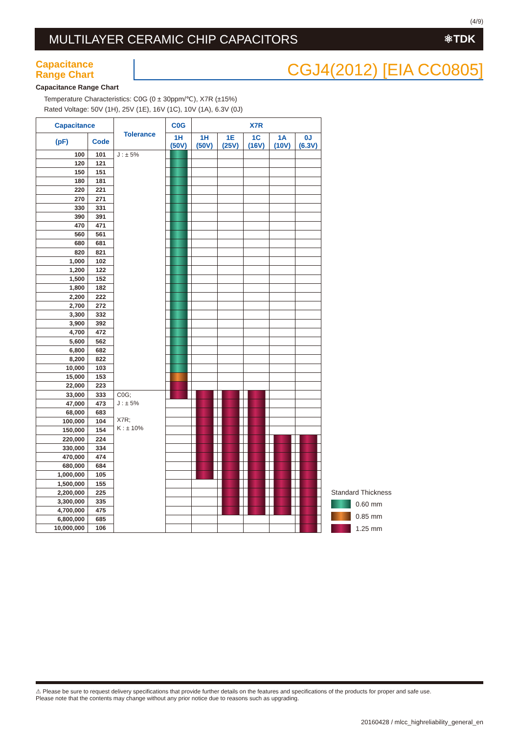(4/9)
MULTILAYER CERAMIC CHIP CAPACITORS ⚛TDK
Capacitance
Range Chart
CGJ4(2012) [EIA CC0805]
Capacitance Range Chart
Temperature Characteristics: C0G (0 ± 30ppm/℃), X7R (±15%)
Rated Voltage: 50V (1H), 25V (1E), 16V (1C), 10V (1A), 6.3V (0J)
| Capacitance | | Tolerance | C0G | X7R | | | | |
| --- | --- | --- | --- | --- | --- | --- | --- | --- |
| (pF) | Code | | 1H (50V) | 1H (50V) | 1E (25V) | 1C (16V) | 1A (10V) | 0J (6.3V) |
| 100 | 101 | J : ± 5% | | | | | | |
| 120 | 121 | | | | | | | |
| 150 | 151 | | | | | | | |
| 180 | 181 | | | | | | | |
| 220 | 221 | | | | | | | |
| 270 | 271 | | | | | | | |
| 330 | 331 | | | | | | | |
| 390 | 391 | | | | | | | |
| 470 | 471 | | | | | | | |
| 560 | 561 | | | | | | | |
| 680 | 681 | | | | | | | |
| 820 | 821 | | | | | | | |
| 1,000 | 102 | | | | | | | |
| 1,200 | 122 | | | | | | | |
| 1,500 | 152 | | | | | | | |
| 1,800 | 182 | | | | | | | |
| 2,200 | 222 | | | | | | | |
| 2,700 | 272 | | | | | | | |
| 3,300 | 332 | | | | | | | |
| 3,900 | 392 | | | | | | | |
| 4,700 | 472 | | | | | | | |
| 5,600 | 562 | | | | | | | |
| 6,800 | 682 | | | | | | | |
| 8,200 | 822 | | | | | | | |
| 10,000 | 103 | | | | | | | |
| 15,000 | 153 | | | | | | | |
| 22,000 | 223 | | | | | | | |
| 33,000 | 333 | C0G; J : ± 5% X7R; K : ± 10% | | | | | | |
| 47,000 | 473 | | | | | | | |
| 68,000 | 683 | | | | | | | |
| 100,000 | 104 | | | | | | | |
| 150,000 | 154 | | | | | | | |
| 220,000 | 224 | | | | | | | |
| 330,000 | 334 | | | | | | | |
| 470,000 | 474 | | | | | | | |
| 680,000 | 684 | | | | | | | |
| 1,000,000 | 105 | | | | | | | |
| 1,500,000 | 155 | | | | | | | |
| 2,200,000 | 225 | | | | | | | |
| 3,300,000 | 335 | | | | | | | |
| 4,700,000 | 475 | | | | | | | |
| 6,800,000 | 685 | | | | | | | |
| 10,000,000 | 106 | | | | | | | |
Standard Thickness
0.60 mm
0.85 mm
1.25 mm
⚠ Please be sure to request delivery specifications that provide further details on the features and specifications of the products for proper and safe use.
Please note that the contents may change without any prior notice due to reasons such as upgrading.
20160428 / mlcc_highreliability_general_en